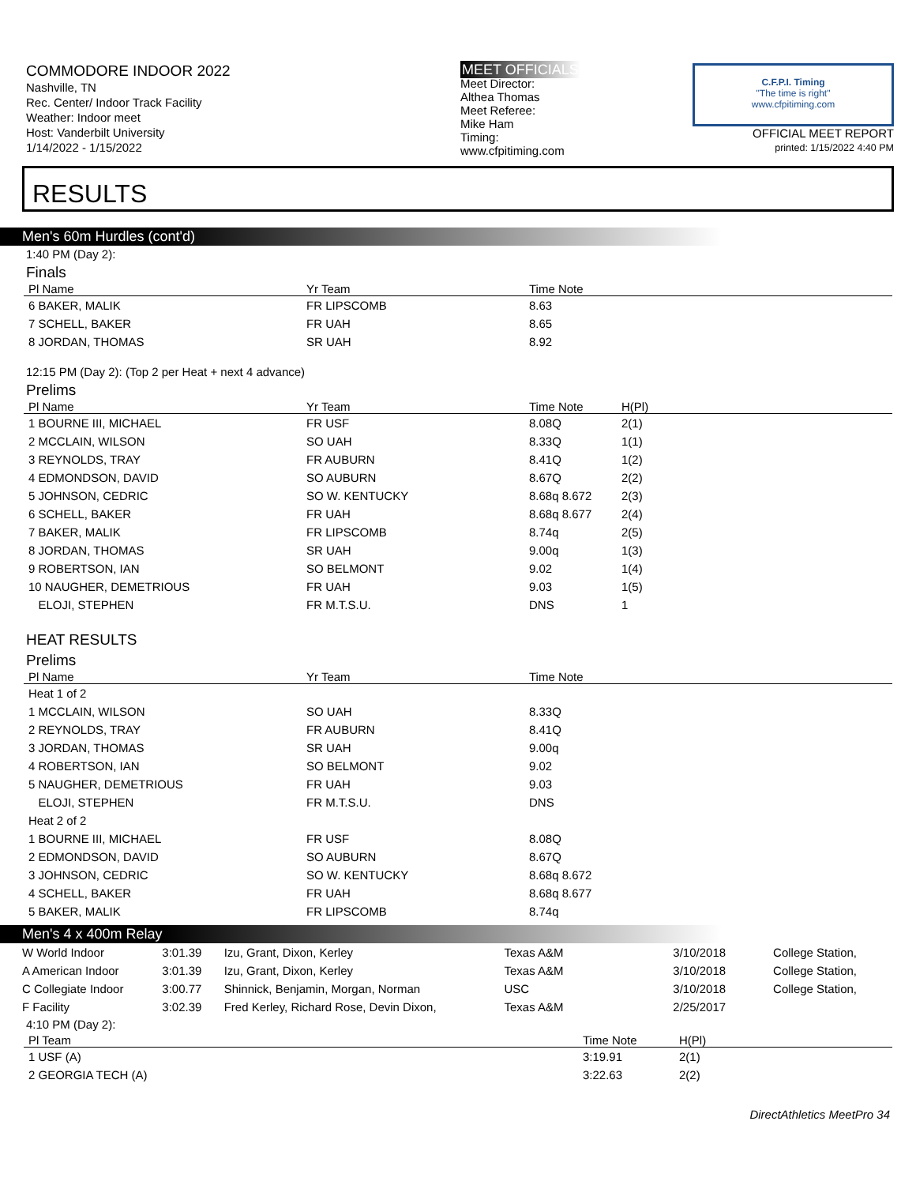COMMODORE INDOOR 2022
Nashville, TN
Rec. Center/ Indoor Track Facility
Weather: Indoor meet
Host: Vanderbilt University
1/14/2022 - 1/15/2022
MEET OFFICIALS
Meet Director:
Althea Thomas
Meet Referee:
Mike Ham
Timing:
www.cfpitiming.com
C.F.P.I. Timing
"The time is right"
www.cfpitiming.com
OFFICIAL MEET REPORT
printed: 1/15/2022 4:40 PM
RESULTS
Men's 60m Hurdles (cont'd)
1:40 PM (Day 2):
Finals
| Pl Name | Yr Team | Time Note |
| --- | --- | --- |
| 6 BAKER, MALIK | FR LIPSCOMB | 8.63 |
| 7 SCHELL, BAKER | FR UAH | 8.65 |
| 8 JORDAN, THOMAS | SR UAH | 8.92 |
12:15 PM (Day 2): (Top 2 per Heat + next 4 advance)
Prelims
| Pl Name | Yr Team | Time Note | H(Pl) |
| --- | --- | --- | --- |
| 1 BOURNE III, MICHAEL | FR USF | 8.08Q | 2(1) |
| 2 MCCLAIN, WILSON | SO UAH | 8.33Q | 1(1) |
| 3 REYNOLDS, TRAY | FR AUBURN | 8.41Q | 1(2) |
| 4 EDMONDSON, DAVID | SO AUBURN | 8.67Q | 2(2) |
| 5 JOHNSON, CEDRIC | SO W. KENTUCKY | 8.68q 8.672 | 2(3) |
| 6 SCHELL, BAKER | FR UAH | 8.68q 8.677 | 2(4) |
| 7 BAKER, MALIK | FR LIPSCOMB | 8.74q | 2(5) |
| 8 JORDAN, THOMAS | SR UAH | 9.00q | 1(3) |
| 9 ROBERTSON, IAN | SO BELMONT | 9.02 | 1(4) |
| 10 NAUGHER, DEMETRIOUS | FR UAH | 9.03 | 1(5) |
| ELOJI, STEPHEN | FR M.T.S.U. | DNS | 1 |
HEAT RESULTS
Prelims
| Pl Name | Yr Team | Time Note |
| --- | --- | --- |
| Heat 1 of 2 | | |
| 1 MCCLAIN, WILSON | SO UAH | 8.33Q |
| 2 REYNOLDS, TRAY | FR AUBURN | 8.41Q |
| 3 JORDAN, THOMAS | SR UAH | 9.00q |
| 4 ROBERTSON, IAN | SO BELMONT | 9.02 |
| 5 NAUGHER, DEMETRIOUS | FR UAH | 9.03 |
| ELOJI, STEPHEN | FR M.T.S.U. | DNS |
| Heat 2 of 2 | | |
| 1 BOURNE III, MICHAEL | FR USF | 8.08Q |
| 2 EDMONDSON, DAVID | SO AUBURN | 8.67Q |
| 3 JOHNSON, CEDRIC | SO W. KENTUCKY | 8.68q 8.672 |
| 4 SCHELL, BAKER | FR UAH | 8.68q 8.677 |
| 5 BAKER, MALIK | FR LIPSCOMB | 8.74q |
Men's 4 x 400m Relay
| W World Indoor | 3:01.39 | Izu, Grant, Dixon, Kerley | Texas A&M | 3/10/2018 | College Station, |
| A American Indoor | 3:01.39 | Izu, Grant, Dixon, Kerley | Texas A&M | 3/10/2018 | College Station, |
| C Collegiate Indoor | 3:00.77 | Shinnick, Benjamin, Morgan, Norman | USC | 3/10/2018 | College Station, |
| F Facility | 3:02.39 | Fred Kerley, Richard Rose, Devin Dixon, | Texas A&M | 2/25/2017 | |
4:10 PM (Day 2):
| Pl Team | Time Note | H(Pl) |
| --- | --- | --- |
| 1 USF (A) | 3:19.91 | 2(1) |
| 2 GEORGIA TECH (A) | 3:22.63 | 2(2) |
DirectAthletics MeetPro 34